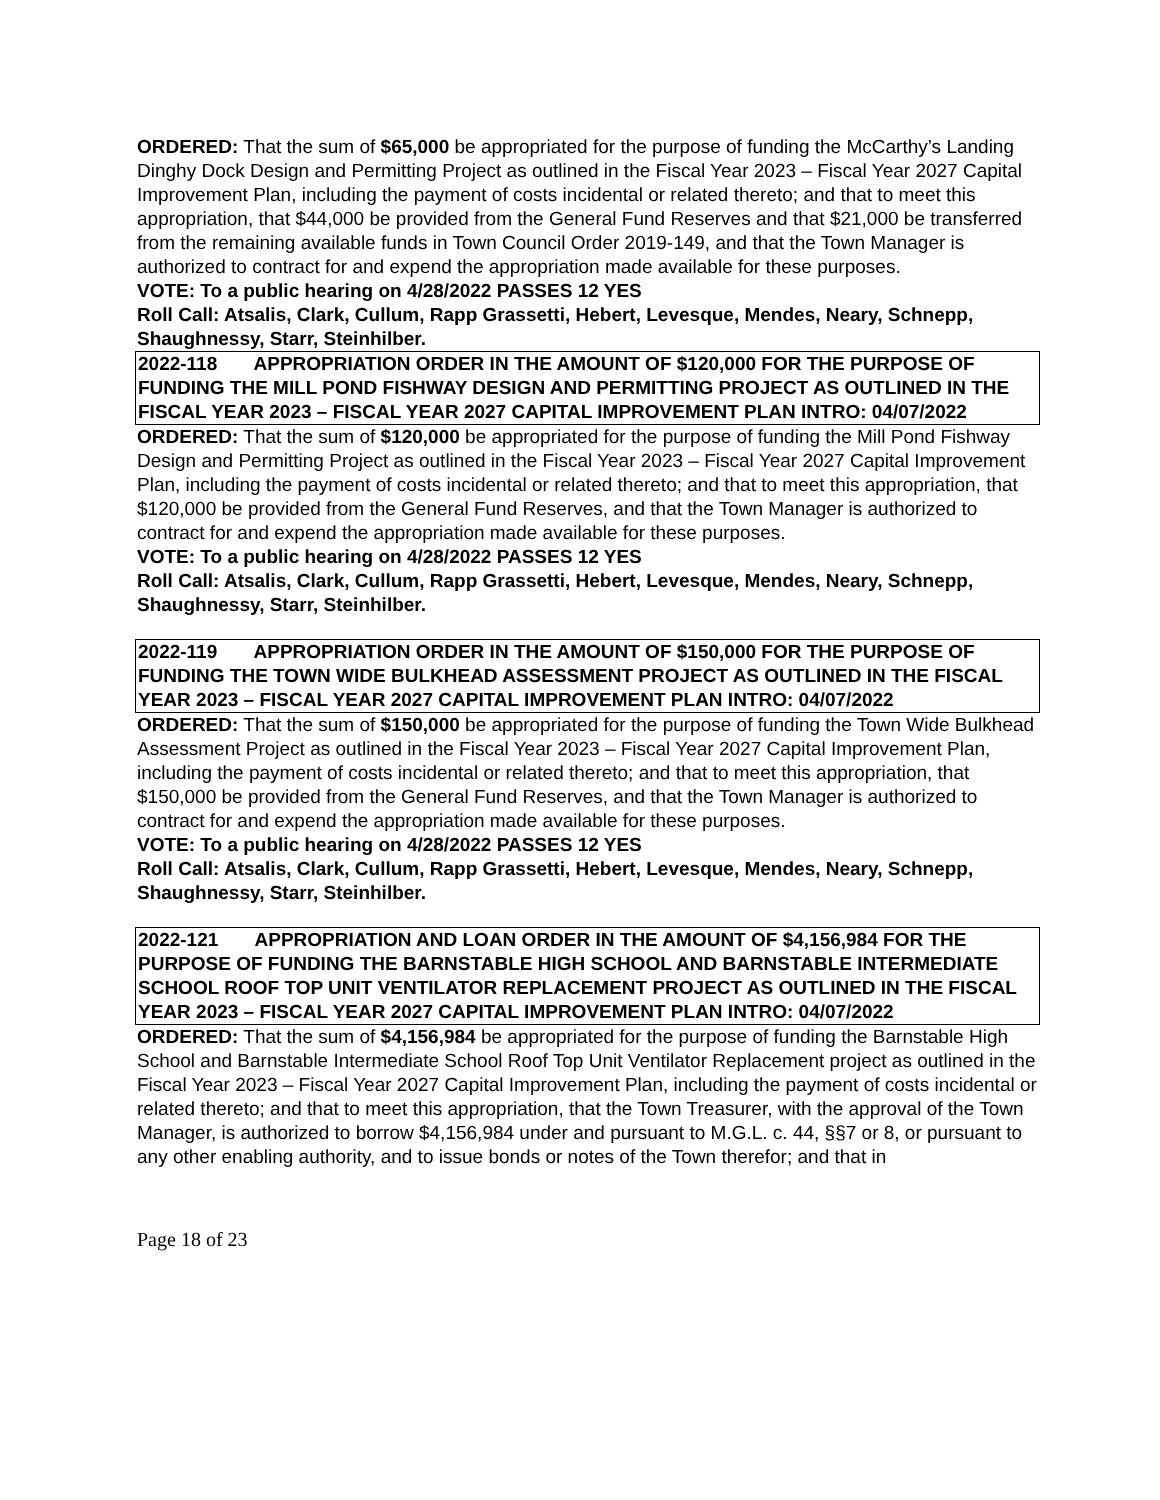ORDERED: That the sum of $65,000 be appropriated for the purpose of funding the McCarthy’s Landing Dinghy Dock Design and Permitting Project as outlined in the Fiscal Year 2023 – Fiscal Year 2027 Capital Improvement Plan, including the payment of costs incidental or related thereto; and that to meet this appropriation, that $44,000 be provided from the General Fund Reserves and that $21,000 be transferred from the remaining available funds in Town Council Order 2019-149, and that the Town Manager is authorized to contract for and expend the appropriation made available for these purposes.
VOTE: To a public hearing on 4/28/2022 PASSES 12 YES
Roll Call: Atsalis, Clark, Cullum, Rapp Grassetti, Hebert, Levesque, Mendes, Neary, Schnepp, Shaughnessy, Starr, Steinhilber.
2022-118 APPROPRIATION ORDER IN THE AMOUNT OF $120,000 FOR THE PURPOSE OF FUNDING THE MILL POND FISHWAY DESIGN AND PERMITTING PROJECT AS OUTLINED IN THE FISCAL YEAR 2023 – FISCAL YEAR 2027 CAPITAL IMPROVEMENT PLAN INTRO: 04/07/2022
ORDERED: That the sum of $120,000 be appropriated for the purpose of funding the Mill Pond Fishway Design and Permitting Project as outlined in the Fiscal Year 2023 – Fiscal Year 2027 Capital Improvement Plan, including the payment of costs incidental or related thereto; and that to meet this appropriation, that $120,000 be provided from the General Fund Reserves, and that the Town Manager is authorized to contract for and expend the appropriation made available for these purposes.
VOTE: To a public hearing on 4/28/2022 PASSES 12 YES
Roll Call: Atsalis, Clark, Cullum, Rapp Grassetti, Hebert, Levesque, Mendes, Neary, Schnepp, Shaughnessy, Starr, Steinhilber.
2022-119 APPROPRIATION ORDER IN THE AMOUNT OF $150,000 FOR THE PURPOSE OF FUNDING THE TOWN WIDE BULKHEAD ASSESSMENT PROJECT AS OUTLINED IN THE FISCAL YEAR 2023 – FISCAL YEAR 2027 CAPITAL IMPROVEMENT PLAN INTRO: 04/07/2022
ORDERED: That the sum of $150,000 be appropriated for the purpose of funding the Town Wide Bulkhead Assessment Project as outlined in the Fiscal Year 2023 – Fiscal Year 2027 Capital Improvement Plan, including the payment of costs incidental or related thereto; and that to meet this appropriation, that $150,000 be provided from the General Fund Reserves, and that the Town Manager is authorized to contract for and expend the appropriation made available for these purposes.
VOTE: To a public hearing on 4/28/2022 PASSES 12 YES
Roll Call: Atsalis, Clark, Cullum, Rapp Grassetti, Hebert, Levesque, Mendes, Neary, Schnepp, Shaughnessy, Starr, Steinhilber.
2022-121 APPROPRIATION AND LOAN ORDER IN THE AMOUNT OF $4,156,984 FOR THE PURPOSE OF FUNDING THE BARNSTABLE HIGH SCHOOL AND BARNSTABLE INTERMEDIATE SCHOOL ROOF TOP UNIT VENTILATOR REPLACEMENT PROJECT AS OUTLINED IN THE FISCAL YEAR 2023 – FISCAL YEAR 2027 CAPITAL IMPROVEMENT PLAN INTRO: 04/07/2022
ORDERED: That the sum of $4,156,984 be appropriated for the purpose of funding the Barnstable High School and Barnstable Intermediate School Roof Top Unit Ventilator Replacement project as outlined in the Fiscal Year 2023 – Fiscal Year 2027 Capital Improvement Plan, including the payment of costs incidental or related thereto; and that to meet this appropriation, that the Town Treasurer, with the approval of the Town Manager, is authorized to borrow $4,156,984 under and pursuant to M.G.L. c. 44, §§7 or 8, or pursuant to any other enabling authority, and to issue bonds or notes of the Town therefor; and that in
Page 18 of 23